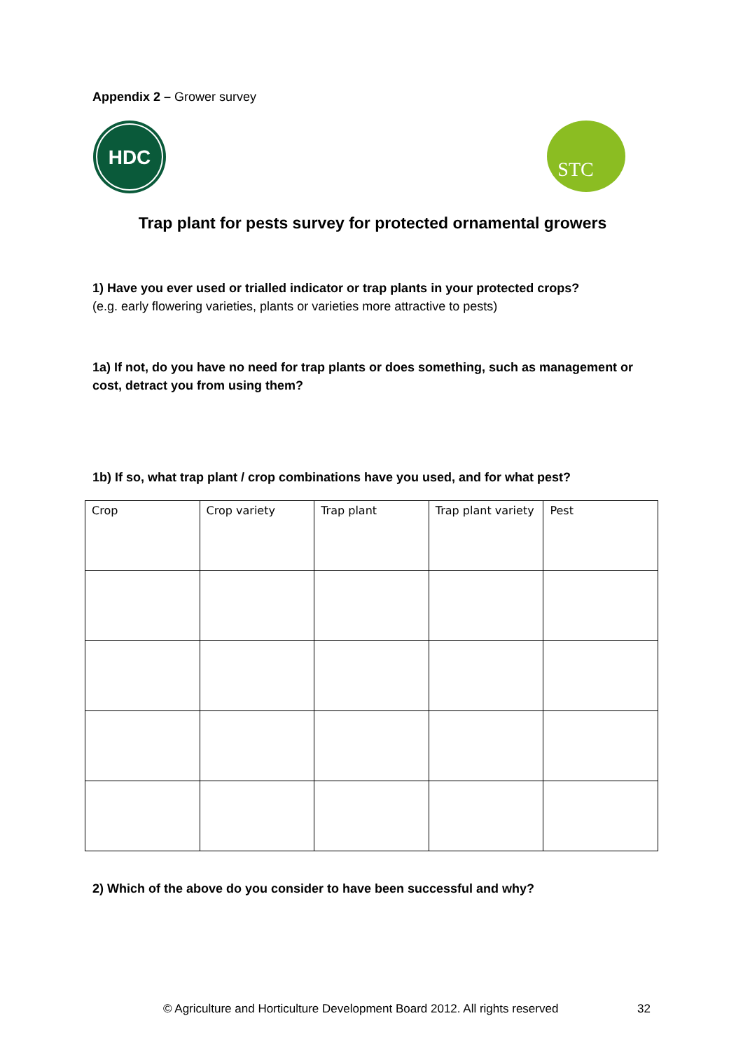Appendix 2 – Grower survey
HDC
STC
Trap plant for pests survey for protected ornamental growers
1) Have you ever used or trialled indicator or trap plants in your protected crops?
(e.g. early flowering varieties, plants or varieties more attractive to pests)
1a) If not, do you have no need for trap plants or does something, such as management or cost, detract you from using them?
1b) If so, what trap plant / crop combinations have you used, and for what pest?
| Crop | Crop variety | Trap plant | Trap plant variety | Pest |
2) Which of the above do you consider to have been successful and why?
© Agriculture and Horticulture Development Board 2012. All rights reserved
32